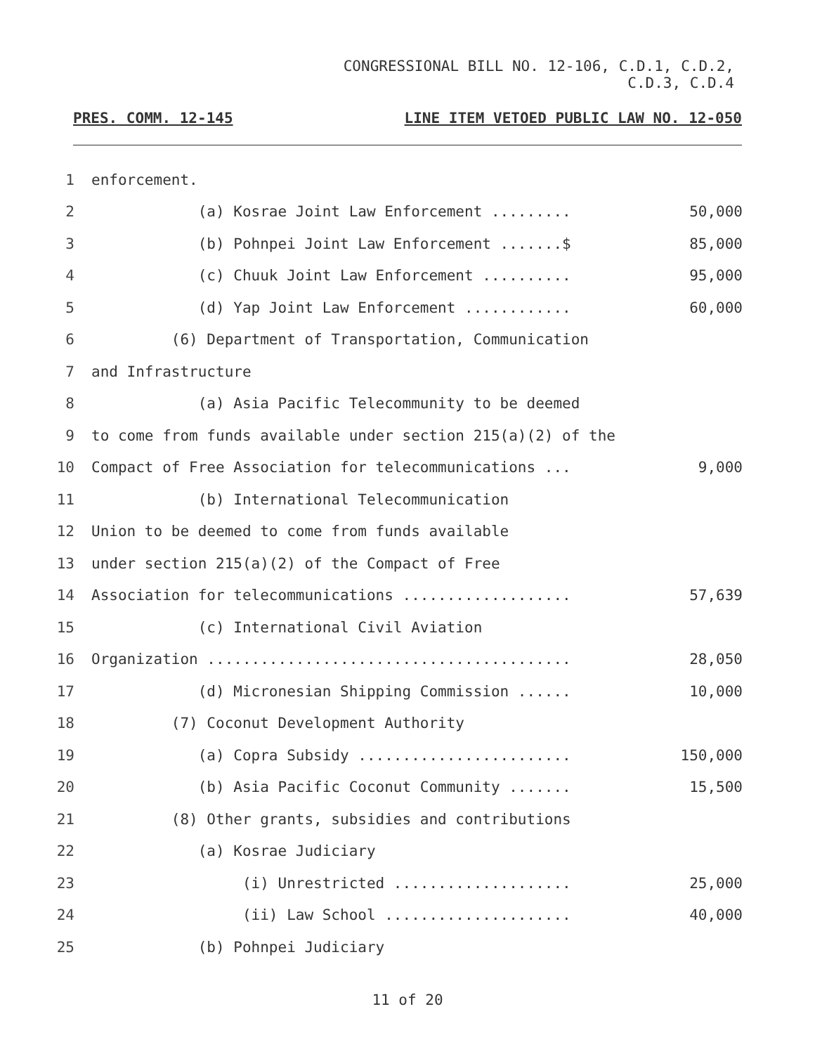CONGRESSIONAL BILL NO. 12-106, C.D.1, C.D.2,
C.D.3, C.D.4
PRES. COMM. 12-145 LINE ITEM VETOED PUBLIC LAW NO. 12-050
1 enforcement.
2 (a) Kosrae Joint Law Enforcement ......... 50,000
3 (b) Pohnpei Joint Law Enforcement .......$ 85,000
4 (c) Chuuk Joint Law Enforcement .......... 95,000
5 (d) Yap Joint Law Enforcement ............ 60,000
6 (6) Department of Transportation, Communication
7 and Infrastructure
8 (a) Asia Pacific Telecommunity to be deemed
9 to come from funds available under section 215(a)(2) of the
10 Compact of Free Association for telecommunications ... 9,000
11 (b) International Telecommunication
12 Union to be deemed to come from funds available
13 under section 215(a)(2) of the Compact of Free
14 Association for telecommunications ................... 57,639
15 (c) International Civil Aviation
16 Organization ......................................... 28,050
17 (d) Micronesian Shipping Commission ...... 10,000
18 (7) Coconut Development Authority
19 (a) Copra Subsidy ........................ 150,000
20 (b) Asia Pacific Coconut Community ....... 15,500
21 (8) Other grants, subsidies and contributions
22 (a) Kosrae Judiciary
23 (i) Unrestricted .................... 25,000
24 (ii) Law School ..................... 40,000
25 (b) Pohnpei Judiciary
11 of 20